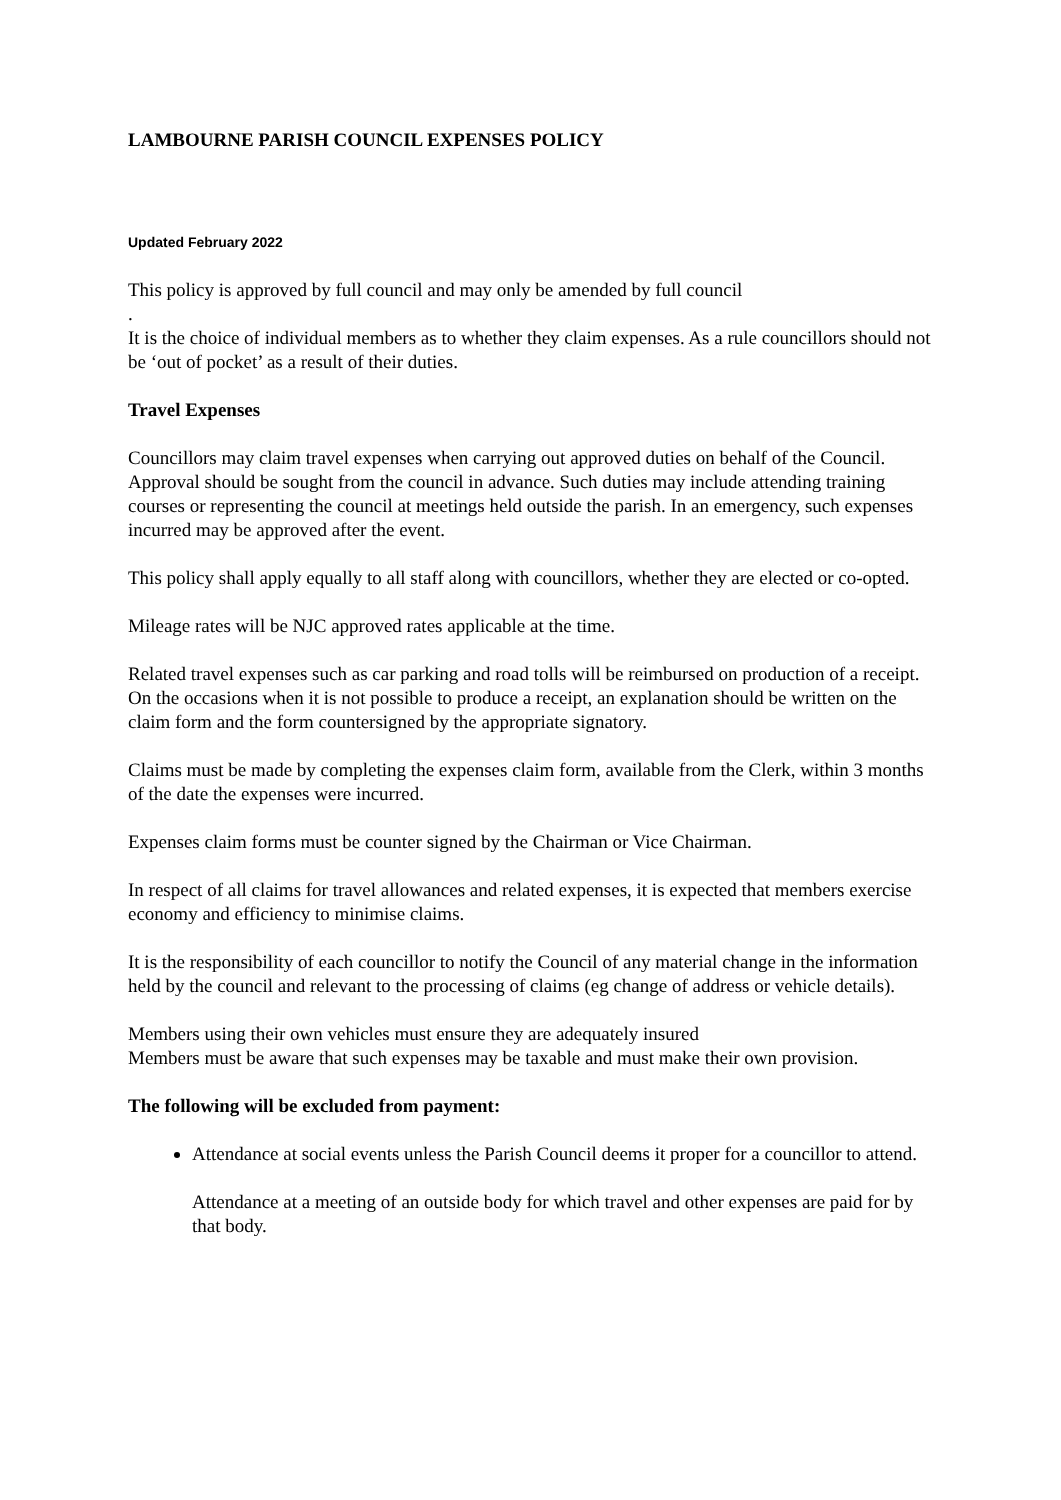LAMBOURNE PARISH COUNCIL EXPENSES POLICY
Updated February 2022
This policy is approved by full council and may only be amended by full council
.
It is the choice of individual members as to whether they claim expenses. As a rule councillors should not be ‘out of pocket’ as a result of their duties.
Travel Expenses
Councillors may claim travel expenses when carrying out approved duties on behalf of the Council. Approval should be sought from the council in advance. Such duties may include attending training courses or representing the council at meetings held outside the parish. In an emergency, such expenses incurred may be approved after the event.
This policy shall apply equally to all staff along with councillors, whether they are elected or co-opted.
Mileage rates will be NJC approved rates applicable at the time.
Related travel expenses such as car parking and road tolls will be reimbursed on production of a receipt. On the occasions when it is not possible to produce a receipt, an explanation should be written on the claim form and the form countersigned by the appropriate signatory.
Claims must be made by completing the expenses claim form, available from the Clerk, within 3 months of the date the expenses were incurred.
Expenses claim forms must be counter signed by the Chairman or Vice Chairman.
In respect of all claims for travel allowances and related expenses, it is expected that members exercise economy and efficiency to minimise claims.
It is the responsibility of each councillor to notify the Council of any material change in the information held by the council and relevant to the processing of claims (eg change of address or vehicle details).
Members using their own vehicles must ensure they are adequately insured
Members must be aware that such expenses may be taxable and must make their own provision.
The following will be excluded from payment:
Attendance at social events unless the Parish Council deems it proper for a councillor to attend.
Attendance at a meeting of an outside body for which travel and other expenses are paid for by that body.